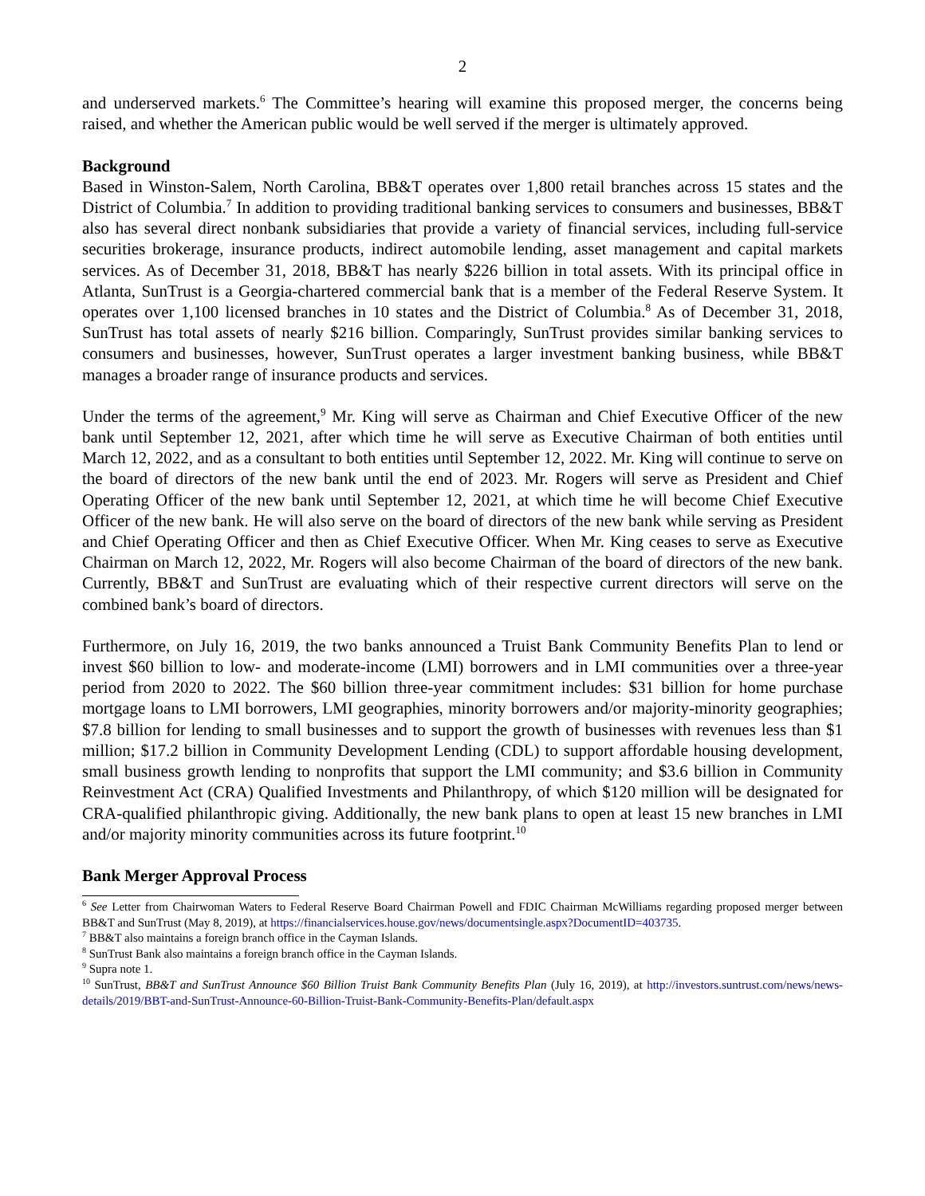2
and underserved markets.<sup>6</sup> The Committee’s hearing will examine this proposed merger, the concerns being raised, and whether the American public would be well served if the merger is ultimately approved.
Background
Based in Winston-Salem, North Carolina, BB&T operates over 1,800 retail branches across 15 states and the District of Columbia.<sup>7</sup> In addition to providing traditional banking services to consumers and businesses, BB&T also has several direct nonbank subsidiaries that provide a variety of financial services, including full-service securities brokerage, insurance products, indirect automobile lending, asset management and capital markets services. As of December 31, 2018, BB&T has nearly $226 billion in total assets. With its principal office in Atlanta, SunTrust is a Georgia-chartered commercial bank that is a member of the Federal Reserve System. It operates over 1,100 licensed branches in 10 states and the District of Columbia.<sup>8</sup> As of December 31, 2018, SunTrust has total assets of nearly $216 billion. Comparingly, SunTrust provides similar banking services to consumers and businesses, however, SunTrust operates a larger investment banking business, while BB&T manages a broader range of insurance products and services.
Under the terms of the agreement,<sup>9</sup> Mr. King will serve as Chairman and Chief Executive Officer of the new bank until September 12, 2021, after which time he will serve as Executive Chairman of both entities until March 12, 2022, and as a consultant to both entities until September 12, 2022. Mr. King will continue to serve on the board of directors of the new bank until the end of 2023. Mr. Rogers will serve as President and Chief Operating Officer of the new bank until September 12, 2021, at which time he will become Chief Executive Officer of the new bank. He will also serve on the board of directors of the new bank while serving as President and Chief Operating Officer and then as Chief Executive Officer. When Mr. King ceases to serve as Executive Chairman on March 12, 2022, Mr. Rogers will also become Chairman of the board of directors of the new bank. Currently, BB&T and SunTrust are evaluating which of their respective current directors will serve on the combined bank’s board of directors.
Furthermore, on July 16, 2019, the two banks announced a Truist Bank Community Benefits Plan to lend or invest $60 billion to low- and moderate-income (LMI) borrowers and in LMI communities over a three-year period from 2020 to 2022. The $60 billion three-year commitment includes: $31 billion for home purchase mortgage loans to LMI borrowers, LMI geographies, minority borrowers and/or majority-minority geographies; $7.8 billion for lending to small businesses and to support the growth of businesses with revenues less than $1 million; $17.2 billion in Community Development Lending (CDL) to support affordable housing development, small business growth lending to nonprofits that support the LMI community; and $3.6 billion in Community Reinvestment Act (CRA) Qualified Investments and Philanthropy, of which $120 million will be designated for CRA-qualified philanthropic giving. Additionally, the new bank plans to open at least 15 new branches in LMI and/or majority minority communities across its future footprint.<sup>10</sup>
Bank Merger Approval Process
<sup>6</sup> See Letter from Chairwoman Waters to Federal Reserve Board Chairman Powell and FDIC Chairman McWilliams regarding proposed merger between BB&T and SunTrust (May 8, 2019), at https://financialservices.house.gov/news/documentsingle.aspx?DocumentID=403735.
<sup>7</sup> BB&T also maintains a foreign branch office in the Cayman Islands.
<sup>8</sup> SunTrust Bank also maintains a foreign branch office in the Cayman Islands.
<sup>9</sup> Supra note 1.
<sup>10</sup> SunTrust, BB&T and SunTrust Announce $60 Billion Truist Bank Community Benefits Plan (July 16, 2019), at http://investors.suntrust.com/news/news-details/2019/BBT-and-SunTrust-Announce-60-Billion-Truist-Bank-Community-Benefits-Plan/default.aspx